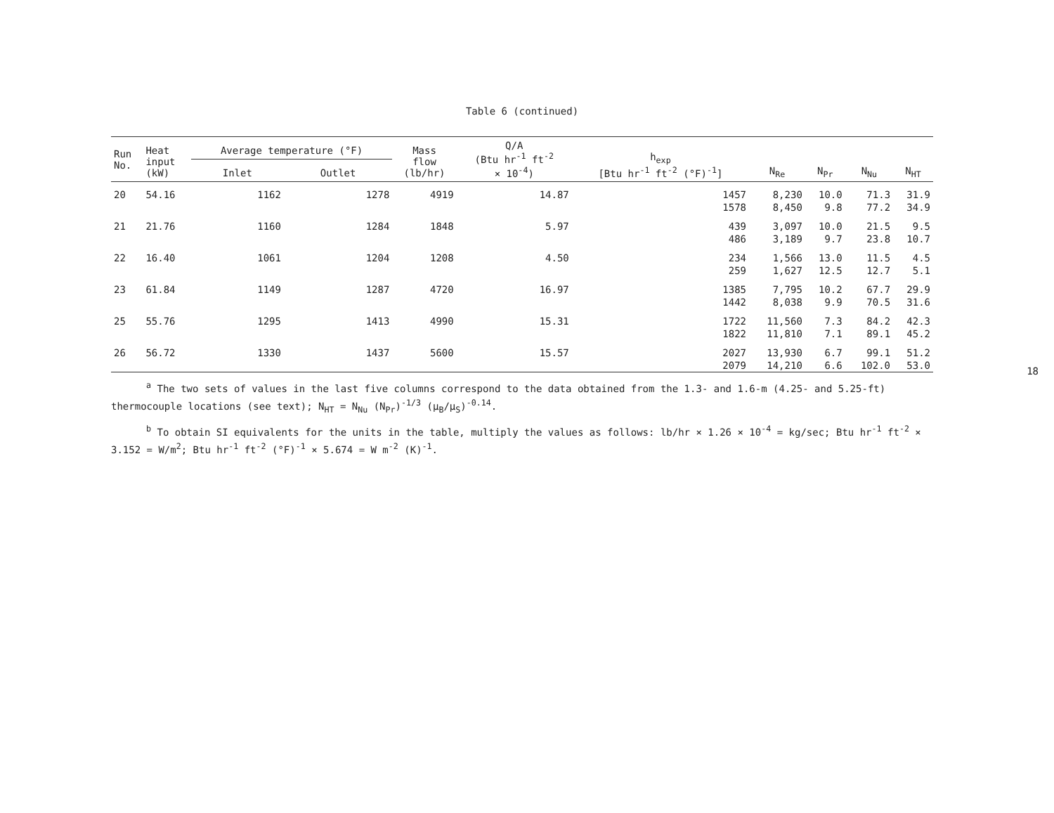Table 6 (continued)
| Run No. | Heat input (kW) | Average temperature (°F) | | Mass flow (lb/hr) | Q/A (Btu hr<sup>-1</sup> ft<sup>-2</sup> × 10<sup>-4</sup>) | h<sub>exp</sub> [Btu hr<sup>-1</sup> ft<sup>-2</sup> (°F)<sup>-1</sup>] | N<sub>Re</sub> | N<sub>Pr</sub> | N<sub>Nu</sub> | N<sub>HT</sub> |
| --- | --- | --- | --- | --- | --- | --- | --- | --- | --- | --- |
| | | Inlet | Outlet | | | | | | | |
| 20 | 54.16 | 1162 | 1278 | 4919 | 14.87 | 1457 | 8,230 | 10.0 | 71.3 | 31.9 |
| | | | | | | 1578 | 8,450 | 9.8 | 77.2 | 34.9 |
| 21 | 21.76 | 1160 | 1284 | 1848 | 5.97 | 439 | 3,097 | 10.0 | 21.5 | 9.5 |
| | | | | | | 486 | 3,189 | 9.7 | 23.8 | 10.7 |
| 22 | 16.40 | 1061 | 1204 | 1208 | 4.50 | 234 | 1,566 | 13.0 | 11.5 | 4.5 |
| | | | | | | 259 | 1,627 | 12.5 | 12.7 | 5.1 |
| 23 | 61.84 | 1149 | 1287 | 4720 | 16.97 | 1385 | 7,795 | 10.2 | 67.7 | 29.9 |
| | | | | | | 1442 | 8,038 | 9.9 | 70.5 | 31.6 |
| 25 | 55.76 | 1295 | 1413 | 4990 | 15.31 | 1722 | 11,560 | 7.3 | 84.2 | 42.3 |
| | | | | | | 1822 | 11,810 | 7.1 | 89.1 | 45.2 |
| 26 | 56.72 | 1330 | 1437 | 5600 | 15.57 | 2027 | 13,930 | 6.7 | 99.1 | 51.2 |
| | | | | | | 2079 | 14,210 | 6.6 | 102.0 | 53.0 |
<sup>a</sup> The two sets of values in the last five columns correspond to the data obtained from the 1.3- and 1.6-m (4.25- and 5.25-ft) thermocouple locations (see text); N<sub>HT</sub> = N<sub>Nu</sub> (N<sub>Pr</sub>)<sup>-1/3</sup> (μ<sub>B</sub>/μ<sub>S</sub>)<sup>-0.14</sup>.
<sup>b</sup> To obtain SI equivalents for the units in the table, multiply the values as follows: lb/hr × 1.26 × 10<sup>-4</sup> = kg/sec; Btu hr<sup>-1</sup> ft<sup>-2</sup> × 3.152 = W/m<sup>2</sup>; Btu hr<sup>-1</sup> ft<sup>-2</sup> (°F)<sup>-1</sup> × 5.674 = W m<sup>-2</sup> (K)<sup>-1</sup>.
18